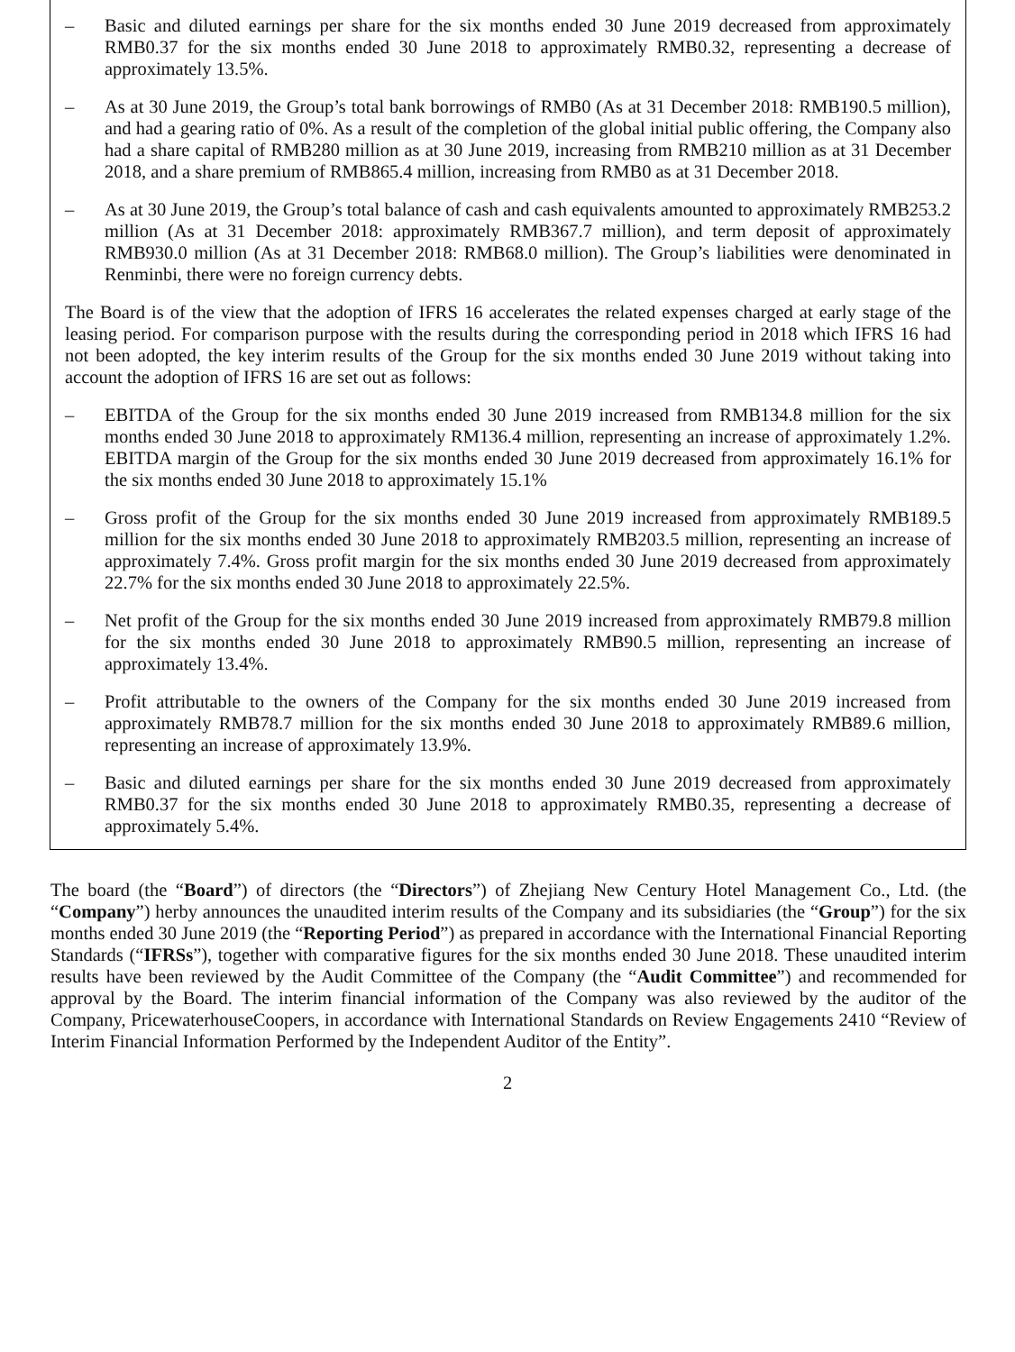– Basic and diluted earnings per share for the six months ended 30 June 2019 decreased from approximately RMB0.37 for the six months ended 30 June 2018 to approximately RMB0.32, representing a decrease of approximately 13.5%.
– As at 30 June 2019, the Group’s total bank borrowings of RMB0 (As at 31 December 2018: RMB190.5 million), and had a gearing ratio of 0%. As a result of the completion of the global initial public offering, the Company also had a share capital of RMB280 million as at 30 June 2019, increasing from RMB210 million as at 31 December 2018, and a share premium of RMB865.4 million, increasing from RMB0 as at 31 December 2018.
– As at 30 June 2019, the Group’s total balance of cash and cash equivalents amounted to approximately RMB253.2 million (As at 31 December 2018: approximately RMB367.7 million), and term deposit of approximately RMB930.0 million (As at 31 December 2018: RMB68.0 million). The Group’s liabilities were denominated in Renminbi, there were no foreign currency debts.
The Board is of the view that the adoption of IFRS 16 accelerates the related expenses charged at early stage of the leasing period. For comparison purpose with the results during the corresponding period in 2018 which IFRS 16 had not been adopted, the key interim results of the Group for the six months ended 30 June 2019 without taking into account the adoption of IFRS 16 are set out as follows:
– EBITDA of the Group for the six months ended 30 June 2019 increased from RMB134.8 million for the six months ended 30 June 2018 to approximately RM136.4 million, representing an increase of approximately 1.2%. EBITDA margin of the Group for the six months ended 30 June 2019 decreased from approximately 16.1% for the six months ended 30 June 2018 to approximately 15.1%
– Gross profit of the Group for the six months ended 30 June 2019 increased from approximately RMB189.5 million for the six months ended 30 June 2018 to approximately RMB203.5 million, representing an increase of approximately 7.4%. Gross profit margin for the six months ended 30 June 2019 decreased from approximately 22.7% for the six months ended 30 June 2018 to approximately 22.5%.
– Net profit of the Group for the six months ended 30 June 2019 increased from approximately RMB79.8 million for the six months ended 30 June 2018 to approximately RMB90.5 million, representing an increase of approximately 13.4%.
– Profit attributable to the owners of the Company for the six months ended 30 June 2019 increased from approximately RMB78.7 million for the six months ended 30 June 2018 to approximately RMB89.6 million, representing an increase of approximately 13.9%.
– Basic and diluted earnings per share for the six months ended 30 June 2019 decreased from approximately RMB0.37 for the six months ended 30 June 2018 to approximately RMB0.35, representing a decrease of approximately 5.4%.
The board (the “Board”) of directors (the “Directors”) of Zhejiang New Century Hotel Management Co., Ltd. (the “Company”) herby announces the unaudited interim results of the Company and its subsidiaries (the “Group”) for the six months ended 30 June 2019 (the “Reporting Period”) as prepared in accordance with the International Financial Reporting Standards (“IFRSs”), together with comparative figures for the six months ended 30 June 2018. These unaudited interim results have been reviewed by the Audit Committee of the Company (the “Audit Committee”) and recommended for approval by the Board. The interim financial information of the Company was also reviewed by the auditor of the Company, PricewaterhouseCoopers, in accordance with International Standards on Review Engagements 2410 “Review of Interim Financial Information Performed by the Independent Auditor of the Entity”.
2